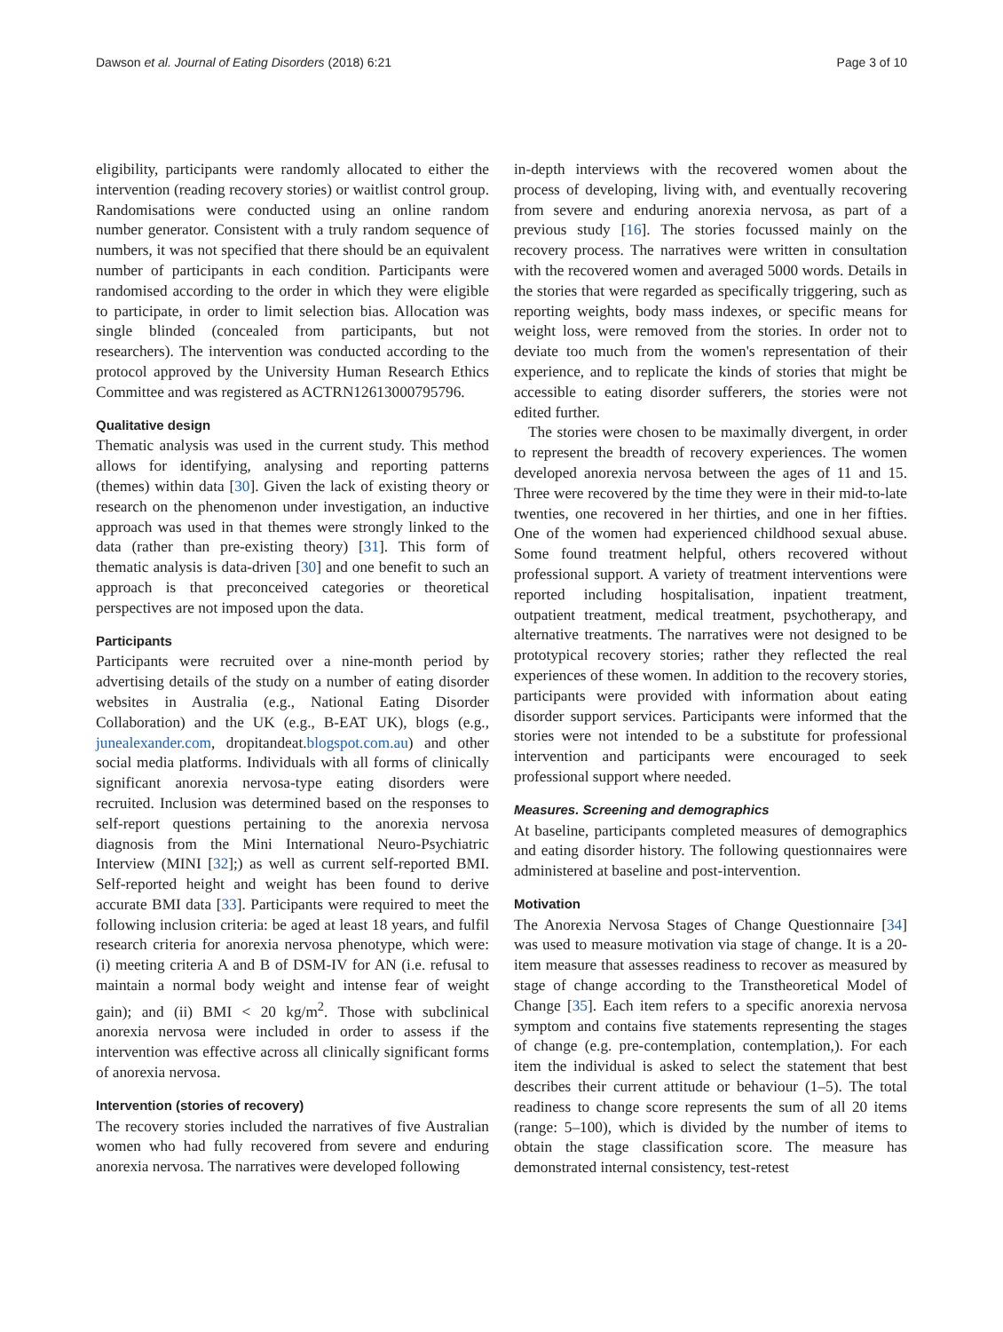Dawson et al. Journal of Eating Disorders (2018) 6:21 Page 3 of 10
eligibility, participants were randomly allocated to either the intervention (reading recovery stories) or waitlist control group. Randomisations were conducted using an online random number generator. Consistent with a truly random sequence of numbers, it was not specified that there should be an equivalent number of participants in each condition. Participants were randomised according to the order in which they were eligible to participate, in order to limit selection bias. Allocation was single blinded (concealed from participants, but not researchers). The intervention was conducted according to the protocol approved by the University Human Research Ethics Committee and was registered as ACTRN12613000795796.
Qualitative design
Thematic analysis was used in the current study. This method allows for identifying, analysing and reporting patterns (themes) within data [30]. Given the lack of existing theory or research on the phenomenon under investigation, an inductive approach was used in that themes were strongly linked to the data (rather than pre-existing theory) [31]. This form of thematic analysis is data-driven [30] and one benefit to such an approach is that preconceived categories or theoretical perspectives are not imposed upon the data.
Participants
Participants were recruited over a nine-month period by advertising details of the study on a number of eating disorder websites in Australia (e.g., National Eating Disorder Collaboration) and the UK (e.g., B-EAT UK), blogs (e.g., junealexander.com, dropitandeat.blogspot.com.au) and other social media platforms. Individuals with all forms of clinically significant anorexia nervosa-type eating disorders were recruited. Inclusion was determined based on the responses to self-report questions pertaining to the anorexia nervosa diagnosis from the Mini International Neuro-Psychiatric Interview (MINI [32];) as well as current self-reported BMI. Self-reported height and weight has been found to derive accurate BMI data [33]. Participants were required to meet the following inclusion criteria: be aged at least 18 years, and fulfil research criteria for anorexia nervosa phenotype, which were: (i) meeting criteria A and B of DSM-IV for AN (i.e. refusal to maintain a normal body weight and intense fear of weight gain); and (ii) BMI < 20 kg/m<sup>2</sup>. Those with subclinical anorexia nervosa were included in order to assess if the intervention was effective across all clinically significant forms of anorexia nervosa.
Intervention (stories of recovery)
The recovery stories included the narratives of five Australian women who had fully recovered from severe and enduring anorexia nervosa. The narratives were developed following
in-depth interviews with the recovered women about the process of developing, living with, and eventually recovering from severe and enduring anorexia nervosa, as part of a previous study [16]. The stories focussed mainly on the recovery process. The narratives were written in consultation with the recovered women and averaged 5000 words. Details in the stories that were regarded as specifically triggering, such as reporting weights, body mass indexes, or specific means for weight loss, were removed from the stories. In order not to deviate too much from the women's representation of their experience, and to replicate the kinds of stories that might be accessible to eating disorder sufferers, the stories were not edited further.
The stories were chosen to be maximally divergent, in order to represent the breadth of recovery experiences. The women developed anorexia nervosa between the ages of 11 and 15. Three were recovered by the time they were in their mid-to-late twenties, one recovered in her thirties, and one in her fifties. One of the women had experienced childhood sexual abuse. Some found treatment helpful, others recovered without professional support. A variety of treatment interventions were reported including hospitalisation, inpatient treatment, outpatient treatment, medical treatment, psychotherapy, and alternative treatments. The narratives were not designed to be prototypical recovery stories; rather they reflected the real experiences of these women. In addition to the recovery stories, participants were provided with information about eating disorder support services. Participants were informed that the stories were not intended to be a substitute for professional intervention and participants were encouraged to seek professional support where needed.
Measures. Screening and demographics
At baseline, participants completed measures of demographics and eating disorder history. The following questionnaires were administered at baseline and post-intervention.
Motivation
The Anorexia Nervosa Stages of Change Questionnaire [34] was used to measure motivation via stage of change. It is a 20-item measure that assesses readiness to recover as measured by stage of change according to the Transtheoretical Model of Change [35]. Each item refers to a specific anorexia nervosa symptom and contains five statements representing the stages of change (e.g. pre-contemplation, contemplation,). For each item the individual is asked to select the statement that best describes their current attitude or behaviour (1–5). The total readiness to change score represents the sum of all 20 items (range: 5–100), which is divided by the number of items to obtain the stage classification score. The measure has demonstrated internal consistency, test-retest